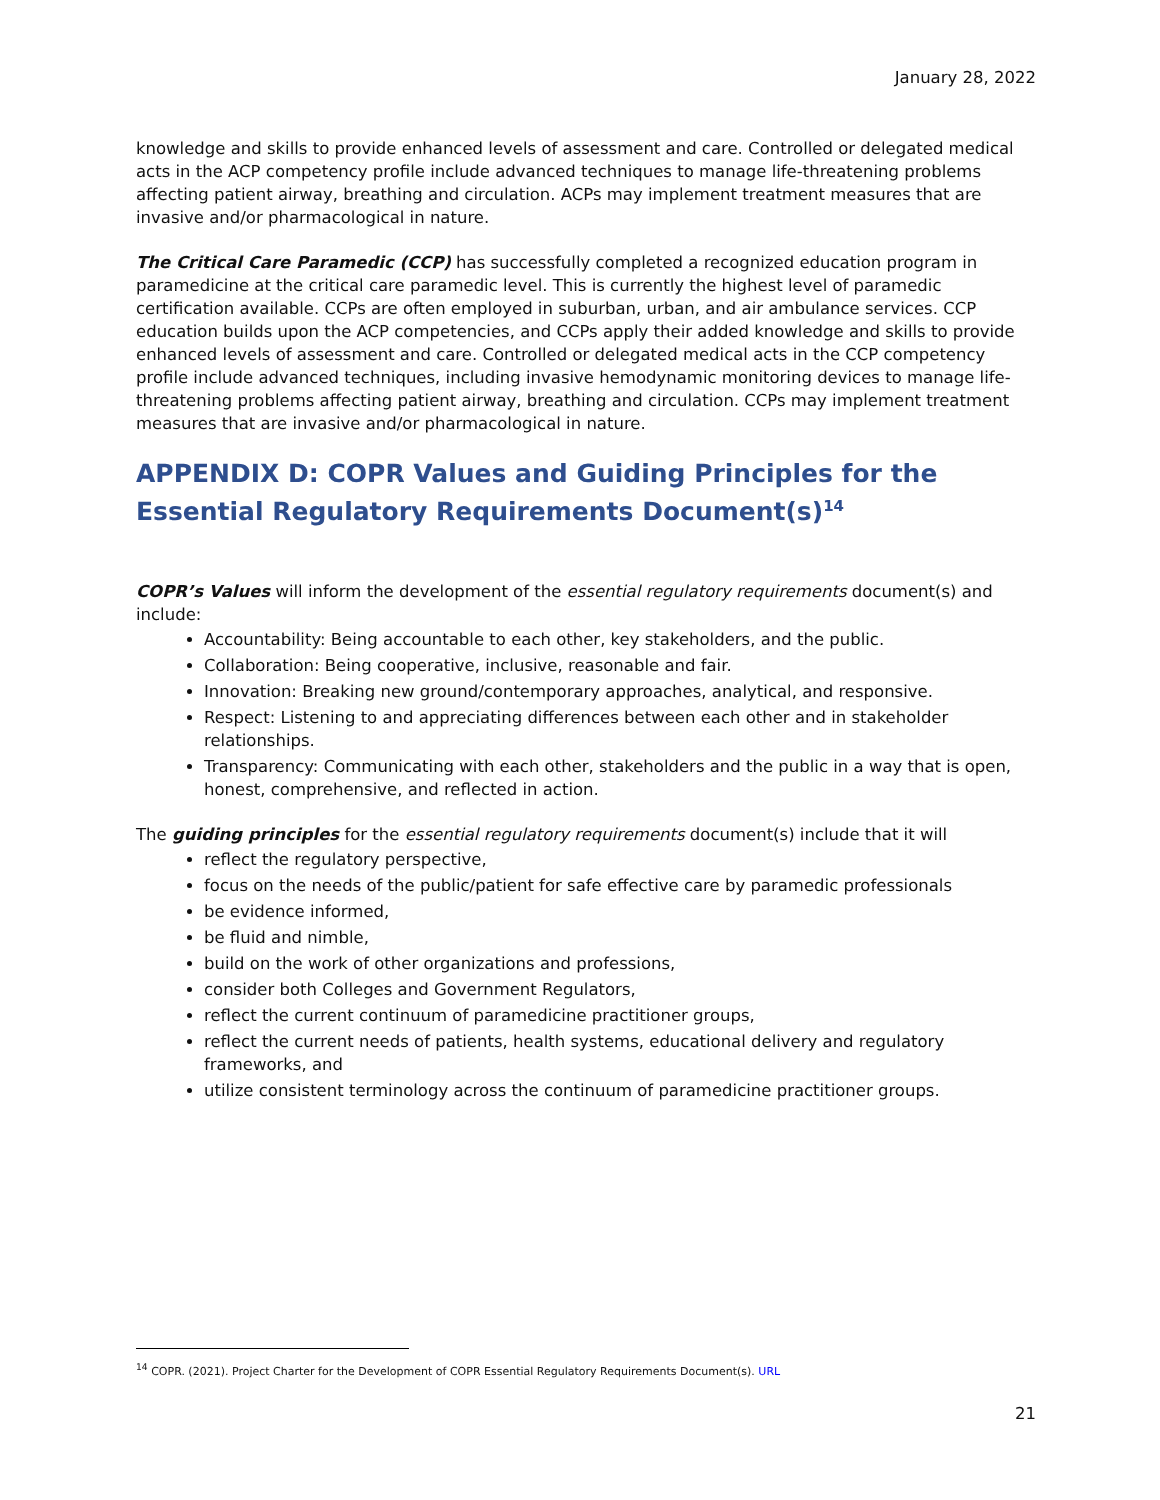January 28, 2022
knowledge and skills to provide enhanced levels of assessment and care. Controlled or delegated medical acts in the ACP competency profile include advanced techniques to manage life-threatening problems affecting patient airway, breathing and circulation. ACPs may implement treatment measures that are invasive and/or pharmacological in nature.
The Critical Care Paramedic (CCP) has successfully completed a recognized education program in paramedicine at the critical care paramedic level. This is currently the highest level of paramedic certification available. CCPs are often employed in suburban, urban, and air ambulance services. CCP education builds upon the ACP competencies, and CCPs apply their added knowledge and skills to provide enhanced levels of assessment and care. Controlled or delegated medical acts in the CCP competency profile include advanced techniques, including invasive hemodynamic monitoring devices to manage life-threatening problems affecting patient airway, breathing and circulation. CCPs may implement treatment measures that are invasive and/or pharmacological in nature.
APPENDIX D: COPR Values and Guiding Principles for the Essential Regulatory Requirements Document(s)<sup>14</sup>
COPR’s Values will inform the development of the essential regulatory requirements document(s) and include:
Accountability: Being accountable to each other, key stakeholders, and the public.
Collaboration: Being cooperative, inclusive, reasonable and fair.
Innovation: Breaking new ground/contemporary approaches, analytical, and responsive.
Respect: Listening to and appreciating differences between each other and in stakeholder relationships.
Transparency: Communicating with each other, stakeholders and the public in a way that is open, honest, comprehensive, and reflected in action.
The guiding principles for the essential regulatory requirements document(s) include that it will
reflect the regulatory perspective,
focus on the needs of the public/patient for safe effective care by paramedic professionals
be evidence informed,
be fluid and nimble,
build on the work of other organizations and professions,
consider both Colleges and Government Regulators,
reflect the current continuum of paramedicine practitioner groups,
reflect the current needs of patients, health systems, educational delivery and regulatory frameworks, and
utilize consistent terminology across the continuum of paramedicine practitioner groups.
<sup>14</sup> COPR. (2021). Project Charter for the Development of COPR Essential Regulatory Requirements Document(s). URL
21